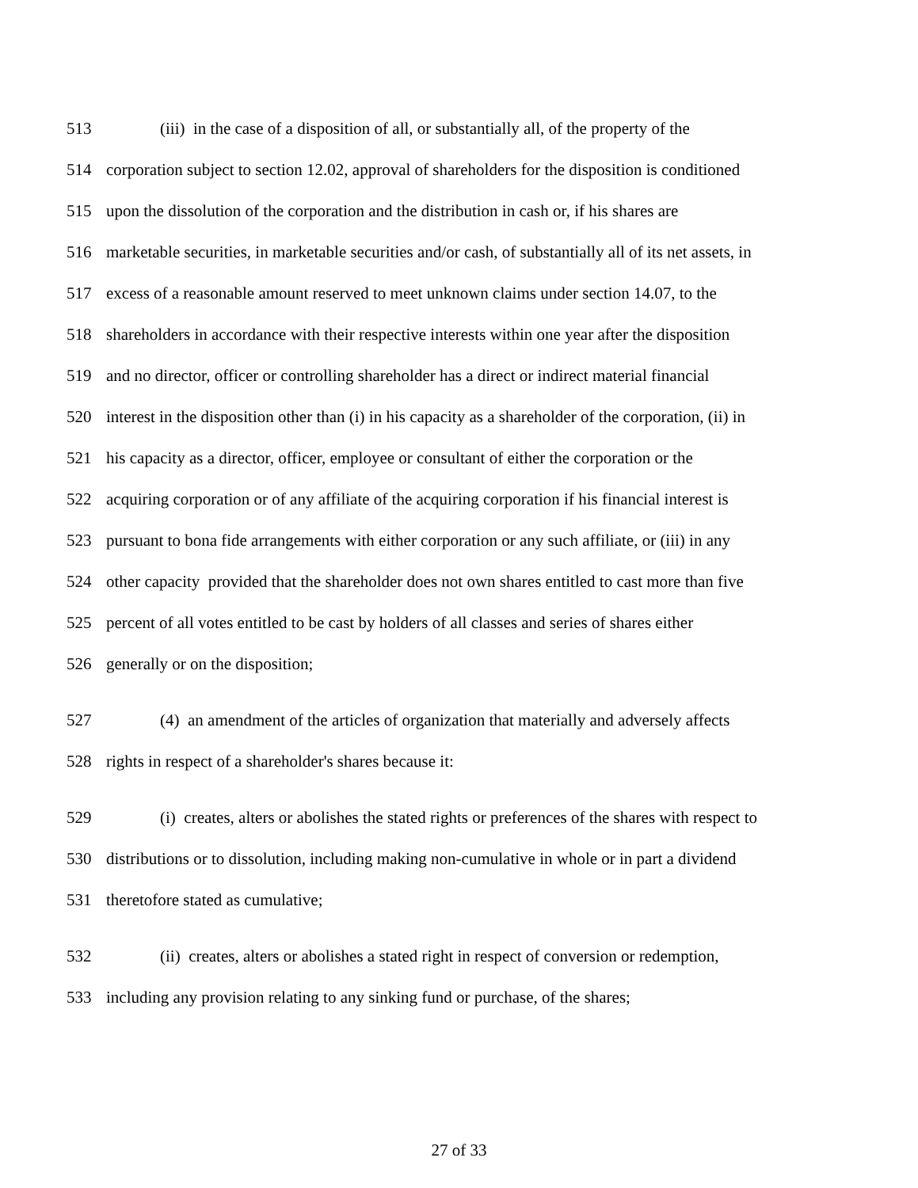513 (iii) in the case of a disposition of all, or substantially all, of the property of the
514 corporation subject to section 12.02, approval of shareholders for the disposition is conditioned
515 upon the dissolution of the corporation and the distribution in cash or, if his shares are
516 marketable securities, in marketable securities and/or cash, of substantially all of its net assets, in
517 excess of a reasonable amount reserved to meet unknown claims under section 14.07, to the
518 shareholders in accordance with their respective interests within one year after the disposition
519 and no director, officer or controlling shareholder has a direct or indirect material financial
520 interest in the disposition other than (i) in his capacity as a shareholder of the corporation, (ii) in
521 his capacity as a director, officer, employee or consultant of either the corporation or the
522 acquiring corporation or of any affiliate of the acquiring corporation if his financial interest is
523 pursuant to bona fide arrangements with either corporation or any such affiliate, or (iii) in any
524 other capacity provided that the shareholder does not own shares entitled to cast more than five
525 percent of all votes entitled to be cast by holders of all classes and series of shares either
526 generally or on the disposition;
527 (4) an amendment of the articles of organization that materially and adversely affects
528 rights in respect of a shareholder's shares because it:
529 (i) creates, alters or abolishes the stated rights or preferences of the shares with respect to
530 distributions or to dissolution, including making non-cumulative in whole or in part a dividend
531 theretofore stated as cumulative;
532 (ii) creates, alters or abolishes a stated right in respect of conversion or redemption,
533 including any provision relating to any sinking fund or purchase, of the shares;
27 of 33